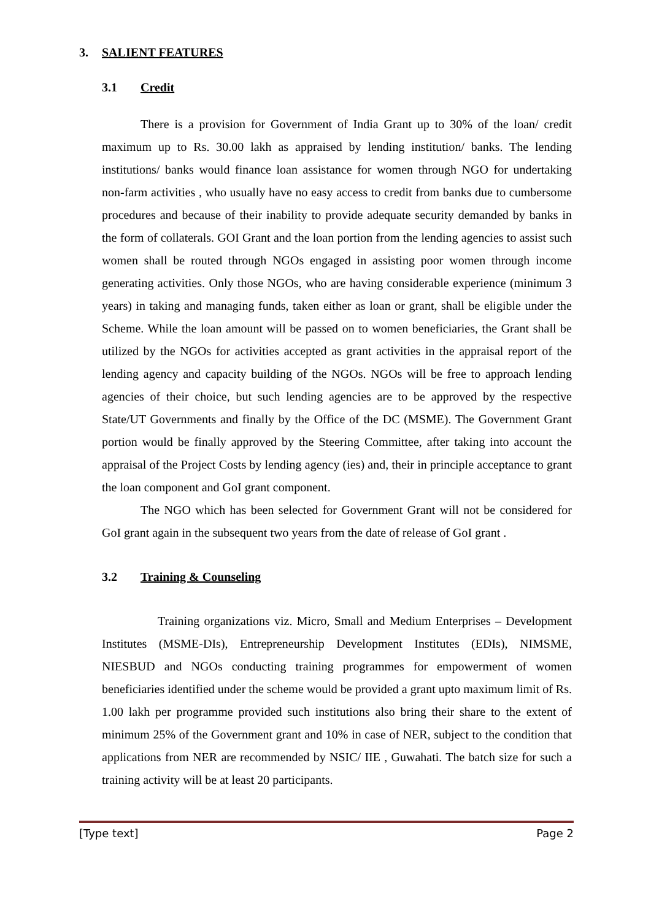3. SALIENT FEATURES
3.1 Credit
There is a provision for Government of India Grant up to 30% of the loan/ credit maximum up to Rs. 30.00 lakh as appraised by lending institution/ banks. The lending institutions/ banks would finance loan assistance for women through NGO for undertaking non-farm activities , who usually have no easy access to credit from banks due to cumbersome procedures and because of their inability to provide adequate security demanded by banks in the form of collaterals. GOI Grant and the loan portion from the lending agencies to assist such women shall be routed through NGOs engaged in assisting poor women through income generating activities. Only those NGOs, who are having considerable experience (minimum 3 years) in taking and managing funds, taken either as loan or grant, shall be eligible under the Scheme. While the loan amount will be passed on to women beneficiaries, the Grant shall be utilized by the NGOs for activities accepted as grant activities in the appraisal report of the lending agency and capacity building of the NGOs. NGOs will be free to approach lending agencies of their choice, but such lending agencies are to be approved by the respective State/UT Governments and finally by the Office of the DC (MSME). The Government Grant portion would be finally approved by the Steering Committee, after taking into account the appraisal of the Project Costs by lending agency (ies) and, their in principle acceptance to grant the loan component and GoI grant component.
The NGO which has been selected for Government Grant will not be considered for GoI grant again in the subsequent two years from the date of release of GoI grant .
3.2 Training & Counseling
Training organizations viz. Micro, Small and Medium Enterprises – Development Institutes (MSME-DIs), Entrepreneurship Development Institutes (EDIs), NIMSME, NIESBUD and NGOs conducting training programmes for empowerment of women beneficiaries identified under the scheme would be provided a grant upto maximum limit of Rs. 1.00 lakh per programme provided such institutions also bring their share to the extent of minimum 25% of the Government grant and 10% in case of NER, subject to the condition that applications from NER are recommended by NSIC/ IIE , Guwahati. The batch size for such a training activity will be at least 20 participants.
[Type text] Page 2